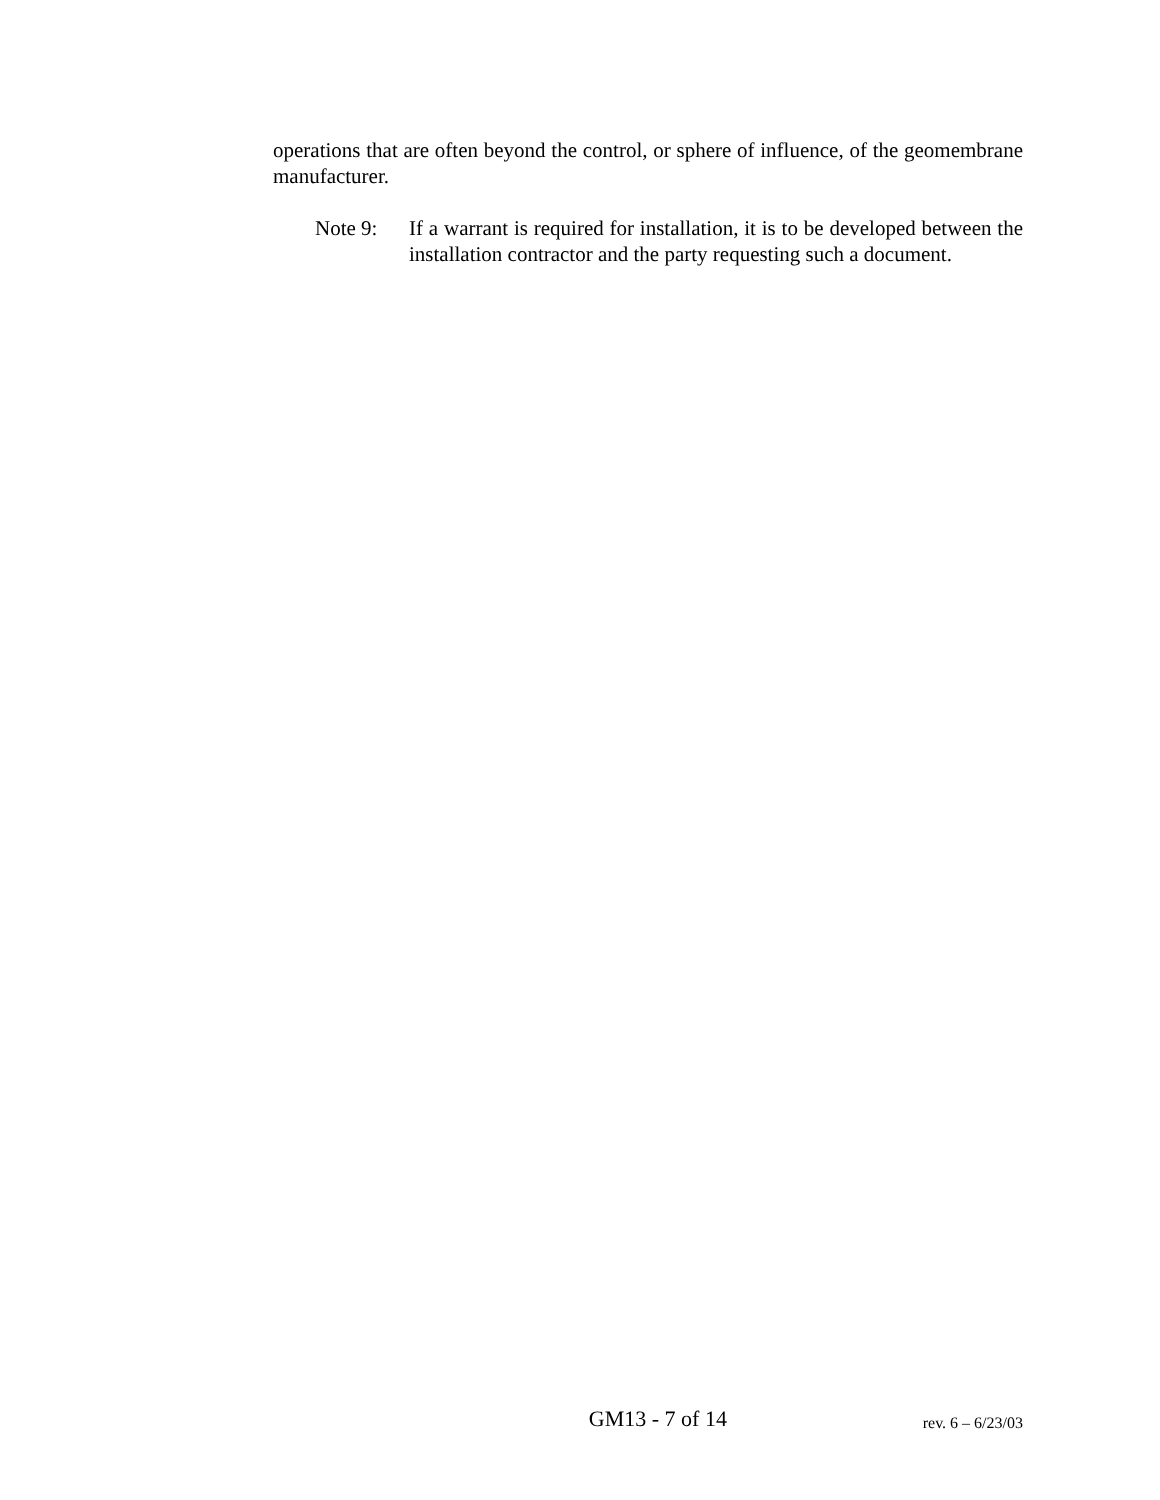operations that are often beyond the control, or sphere of influence, of the geomembrane manufacturer.
Note 9: If a warrant is required for installation, it is to be developed between the installation contractor and the party requesting such a document.
GM13 - 7 of 14
rev. 6 – 6/23/03